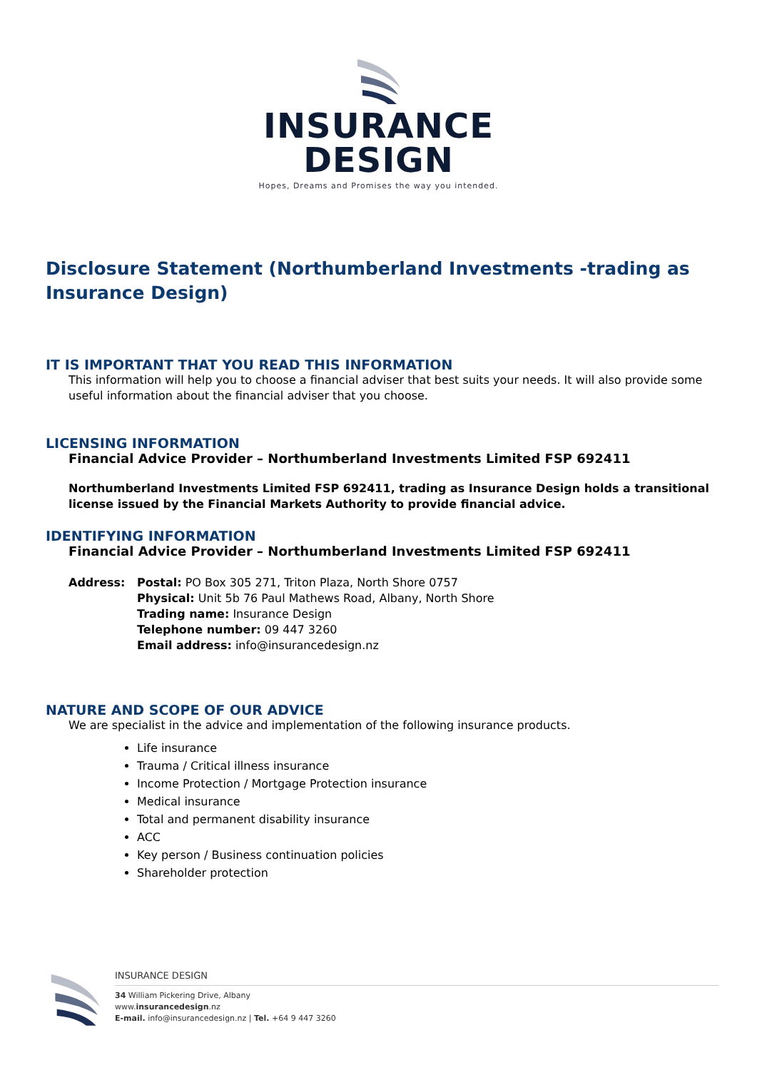INSURANCE
DESIGN
Hopes, Dreams and Promises the way you intended.
Disclosure Statement (Northumberland Investments -trading as Insurance Design)
IT IS IMPORTANT THAT YOU READ THIS INFORMATION
This information will help you to choose a financial adviser that best suits your needs. It will also provide some useful information about the financial adviser that you choose.
LICENSING INFORMATION
Financial Advice Provider – Northumberland Investments Limited FSP 692411
Northumberland Investments Limited FSP 692411, trading as Insurance Design holds a transitional license issued by the Financial Markets Authority to provide financial advice.
IDENTIFYING INFORMATION
Financial Advice Provider – Northumberland Investments Limited FSP 692411
Address: Postal: PO Box 305 271, Triton Plaza, North Shore 0757
Physical: Unit 5b 76 Paul Mathews Road, Albany, North Shore
Trading name: Insurance Design
Telephone number: 09 447 3260
Email address: info@insurancedesign.nz
NATURE AND SCOPE OF OUR ADVICE
We are specialist in the advice and implementation of the following insurance products.
Life insurance
Trauma / Critical illness insurance
Income Protection / Mortgage Protection insurance
Medical insurance
Total and permanent disability insurance
ACC
Key person / Business continuation policies
Shareholder protection
INSURANCE DESIGN
34 William Pickering Drive, Albany
www.insurancedesign.nz
E-mail. info@insurancedesign.nz | Tel. +64 9 447 3260